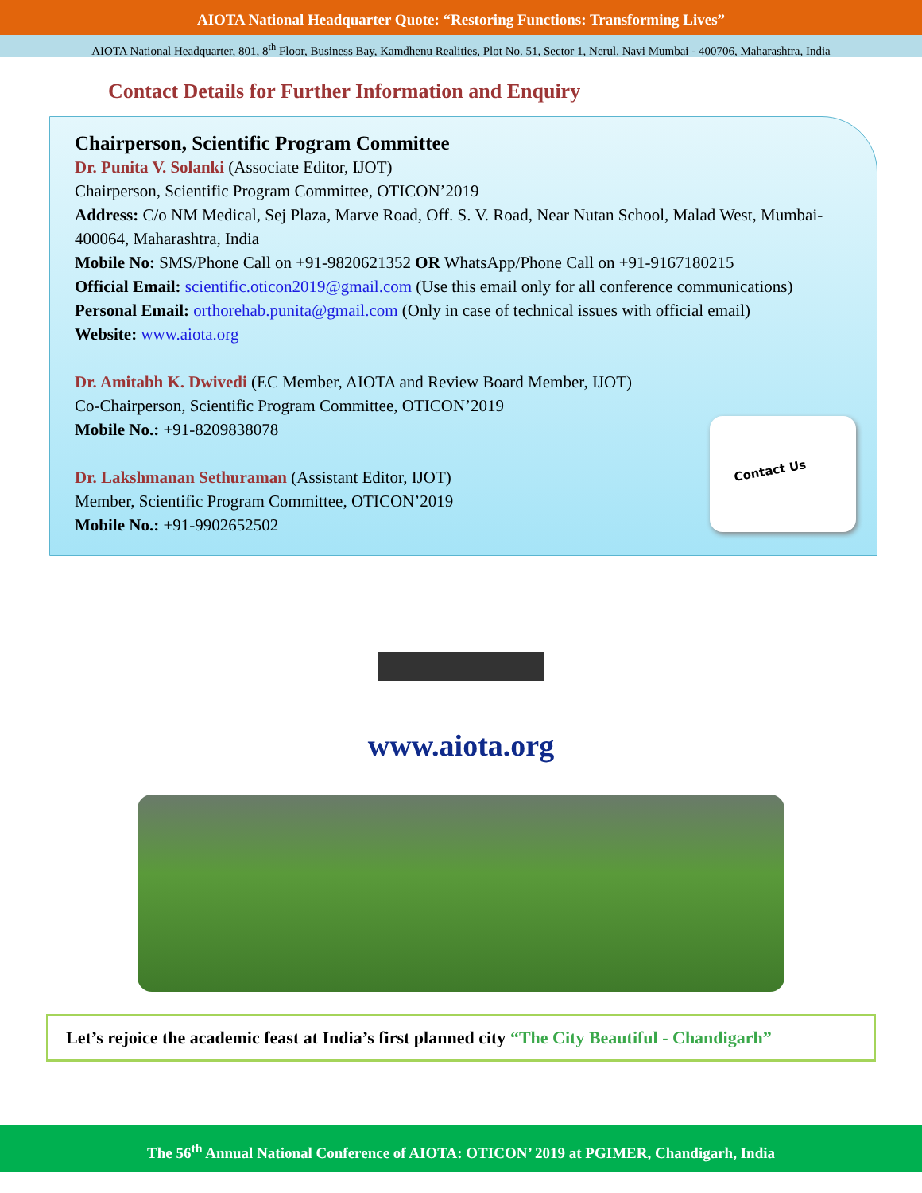AIOTA National Headquarter Quote: “Restoring Functions: Transforming Lives”
AIOTA National Headquarter, 801, 8<sup>th</sup> Floor, Business Bay, Kamdhenu Realities, Plot No. 51, Sector 1, Nerul, Navi Mumbai - 400706, Maharashtra, India
Contact Details for Further Information and Enquiry
Chairperson, Scientific Program Committee
Dr. Punita V. Solanki (Associate Editor, IJOT)
Chairperson, Scientific Program Committee, OTICON’2019
Address: C/o NM Medical, Sej Plaza, Marve Road, Off. S. V. Road, Near Nutan School, Malad West, Mumbai-400064, Maharashtra, India
Mobile No: SMS/Phone Call on +91-9820621352 OR WhatsApp/Phone Call on +91-9167180215
Official Email: scientific.oticon2019@gmail.com (Use this email only for all conference communications)
Personal Email: orthorehab.punita@gmail.com (Only in case of technical issues with official email)
Website: www.aiota.org
Dr. Amitabh K. Dwivedi (EC Member, AIOTA and Review Board Member, IJOT)
Co-Chairperson, Scientific Program Committee, OTICON’2019
Mobile No.: +91-8209838078
Dr. Lakshmanan Sethuraman (Assistant Editor, IJOT)
Member, Scientific Program Committee, OTICON’2019
Mobile No.: +91-9902652502
Contact Us
www.aiota.org
Let’s rejoice the academic feast at India’s first planned city “The City Beautiful - Chandigarh”
The 56<sup>th</sup> Annual National Conference of AIOTA: OTICON’ 2019 at PGIMER, Chandigarh, India